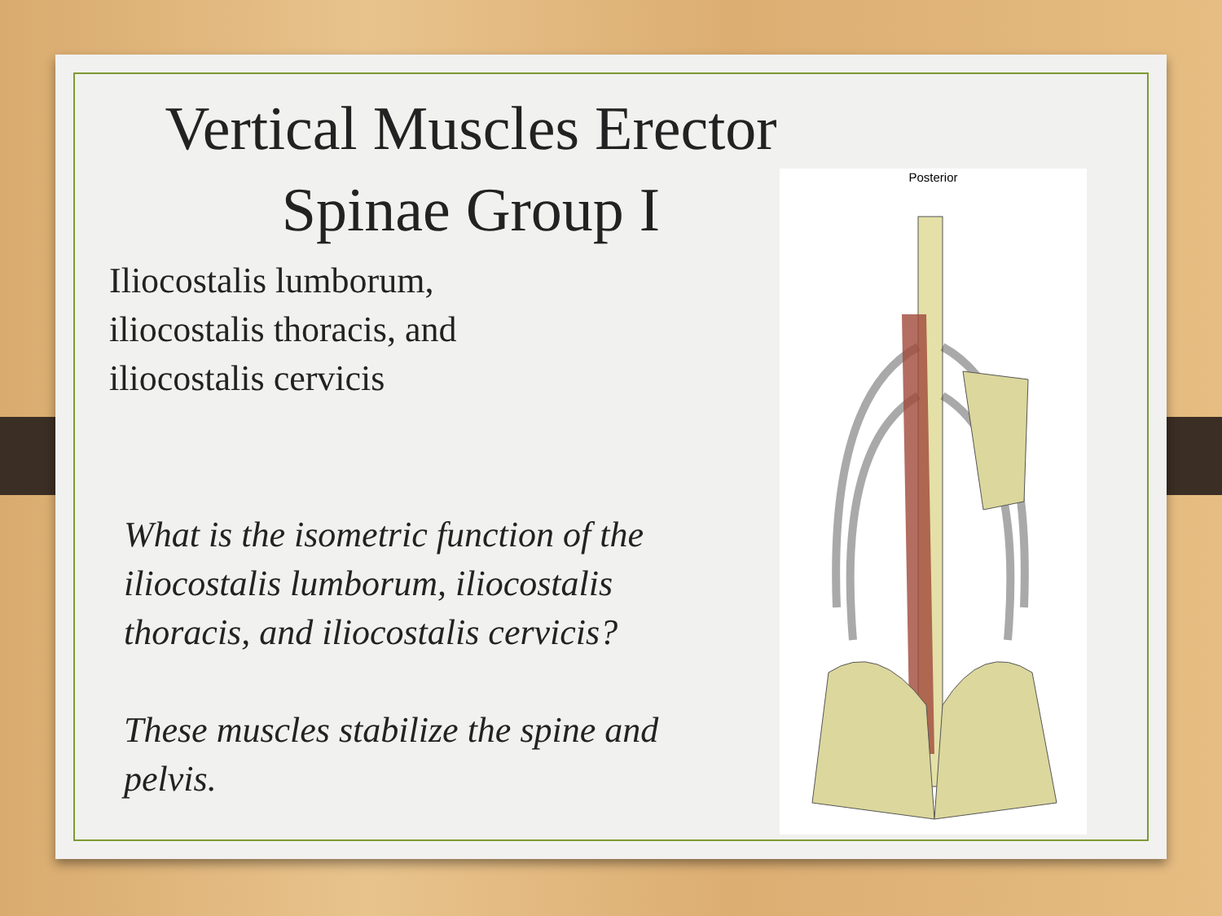Vertical Muscles Erector Spinae Group I
Iliocostalis lumborum,
iliocostalis thoracis, and
iliocostalis cervicis
What is the isometric function of the iliocostalis lumborum, iliocostalis thoracis, and iliocostalis cervicis?
These muscles stabilize the spine and pelvis.
Posterior